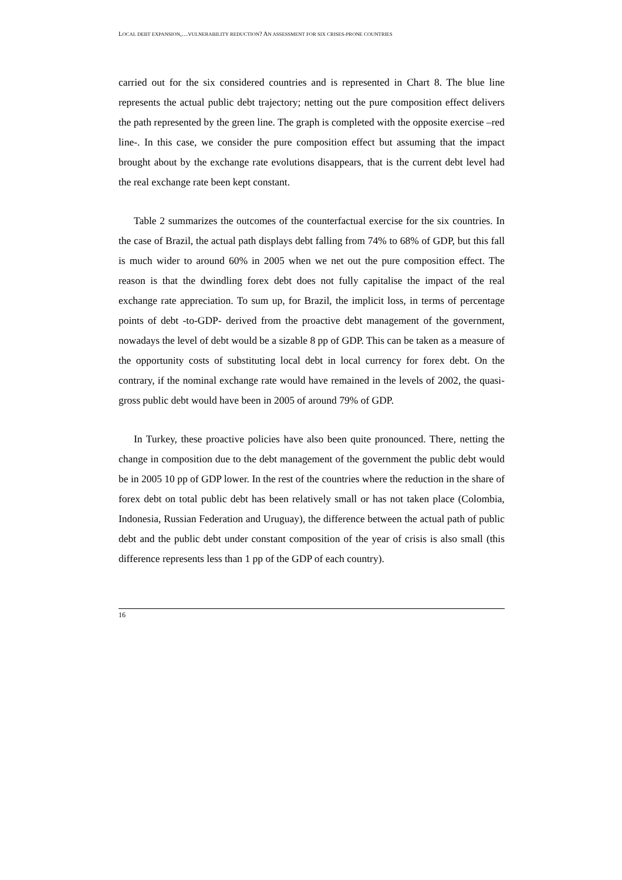LOCAL DEBT EXPANSION,…VULNERABILITY REDUCTION? AN ASSESSMENT FOR SIX CRISES-PRONE COUNTRIES
carried out for the six considered countries and is represented in Chart 8. The blue line represents the actual public debt trajectory; netting out the pure composition effect delivers the path represented by the green line. The graph is completed with the opposite exercise –red line-. In this case, we consider the pure composition effect but assuming that the impact brought about by the exchange rate evolutions disappears, that is the current debt level had the real exchange rate been kept constant.
Table 2 summarizes the outcomes of the counterfactual exercise for the six countries. In the case of Brazil, the actual path displays debt falling from 74% to 68% of GDP, but this fall is much wider to around 60% in 2005 when we net out the pure composition effect. The reason is that the dwindling forex debt does not fully capitalise the impact of the real exchange rate appreciation. To sum up, for Brazil, the implicit loss, in terms of percentage points of debt -to-GDP- derived from the proactive debt management of the government, nowadays the level of debt would be a sizable 8 pp of GDP. This can be taken as a measure of the opportunity costs of substituting local debt in local currency for forex debt. On the contrary, if the nominal exchange rate would have remained in the levels of 2002, the quasi-gross public debt would have been in 2005 of around 79% of GDP.
In Turkey, these proactive policies have also been quite pronounced. There, netting the change in composition due to the debt management of the government the public debt would be in 2005 10 pp of GDP lower. In the rest of the countries where the reduction in the share of forex debt on total public debt has been relatively small or has not taken place (Colombia, Indonesia, Russian Federation and Uruguay), the difference between the actual path of public debt and the public debt under constant composition of the year of crisis is also small (this difference represents less than 1 pp of the GDP of each country).
16